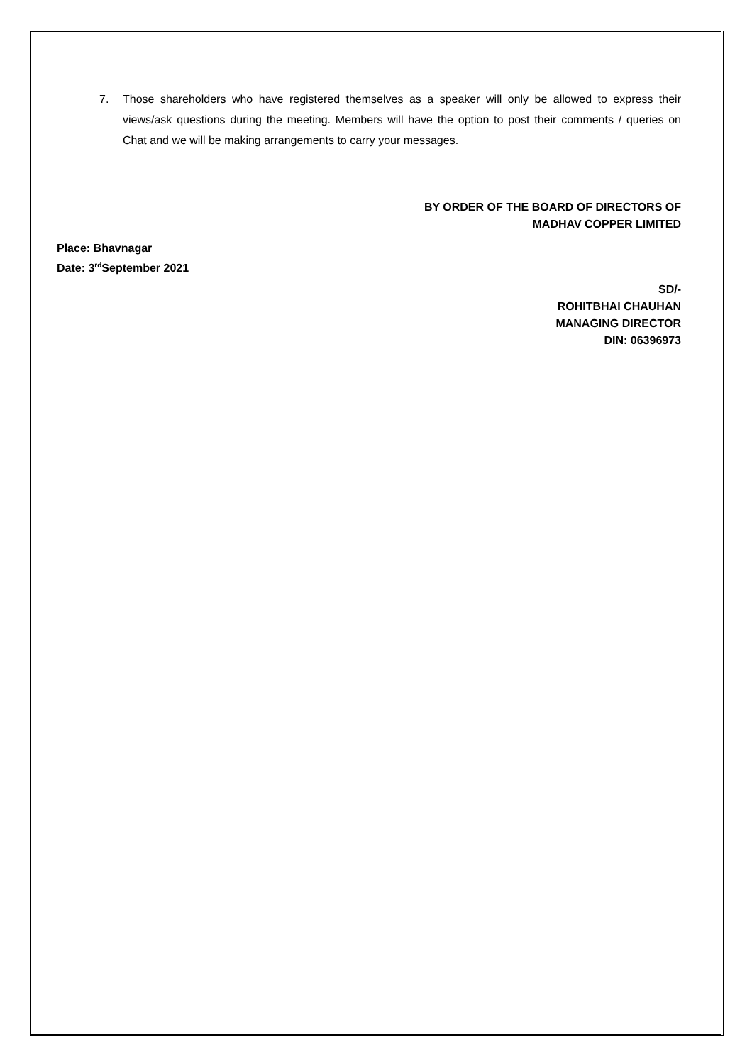7. Those shareholders who have registered themselves as a speaker will only be allowed to express their views/ask questions during the meeting. Members will have the option to post their comments / queries on Chat and we will be making arrangements to carry your messages.
BY ORDER OF THE BOARD OF DIRECTORS OF
MADHAV COPPER LIMITED
Place: Bhavnagar
Date: 3<sup>rd</sup>September 2021
SD/-
ROHITBHAI CHAUHAN
MANAGING DIRECTOR
DIN: 06396973